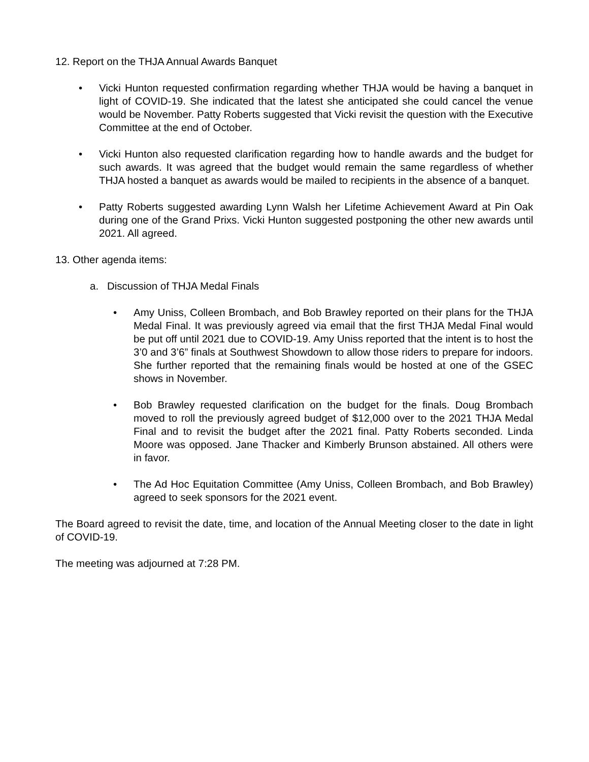12. Report on the THJA Annual Awards Banquet
• Vicki Hunton requested confirmation regarding whether THJA would be having a banquet in light of COVID-19. She indicated that the latest she anticipated she could cancel the venue would be November. Patty Roberts suggested that Vicki revisit the question with the Executive Committee at the end of October.
• Vicki Hunton also requested clarification regarding how to handle awards and the budget for such awards. It was agreed that the budget would remain the same regardless of whether THJA hosted a banquet as awards would be mailed to recipients in the absence of a banquet.
• Patty Roberts suggested awarding Lynn Walsh her Lifetime Achievement Award at Pin Oak during one of the Grand Prixs. Vicki Hunton suggested postponing the other new awards until 2021. All agreed.
13. Other agenda items:
a. Discussion of THJA Medal Finals
• Amy Uniss, Colleen Brombach, and Bob Brawley reported on their plans for the THJA Medal Final. It was previously agreed via email that the first THJA Medal Final would be put off until 2021 due to COVID-19. Amy Uniss reported that the intent is to host the 3’0 and 3’6” finals at Southwest Showdown to allow those riders to prepare for indoors. She further reported that the remaining finals would be hosted at one of the GSEC shows in November.
• Bob Brawley requested clarification on the budget for the finals. Doug Brombach moved to roll the previously agreed budget of $12,000 over to the 2021 THJA Medal Final and to revisit the budget after the 2021 final. Patty Roberts seconded. Linda Moore was opposed. Jane Thacker and Kimberly Brunson abstained. All others were in favor.
• The Ad Hoc Equitation Committee (Amy Uniss, Colleen Brombach, and Bob Brawley) agreed to seek sponsors for the 2021 event.
The Board agreed to revisit the date, time, and location of the Annual Meeting closer to the date in light of COVID-19.
The meeting was adjourned at 7:28 PM.